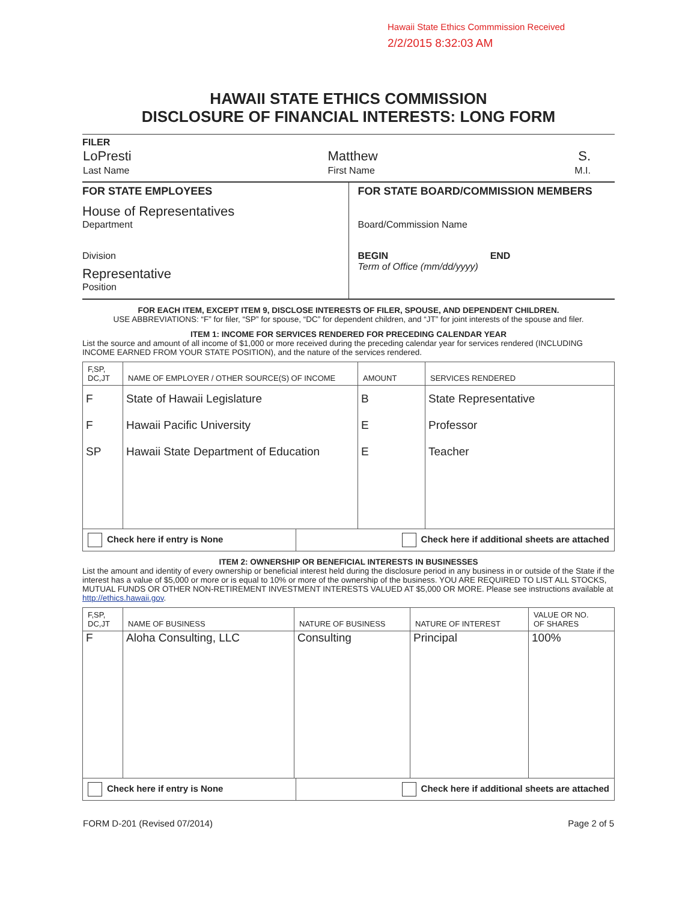Hawaii State Ethics Commmission Received
2/2/2015 8:32:03 AM
HAWAII STATE ETHICS COMMISSION
DISCLOSURE OF FINANCIAL INTERESTS: LONG FORM
FILER
| LoPresti | Matthew | S. |
| Last Name | First Name | M.I. |
| FOR STATE EMPLOYEES House of Representatives Department Division Representative Position | FOR STATE BOARD/COMMISSION MEMBERS Board/Commission Name BEGIN END Term of Office (mm/dd/yyyy) |
FOR EACH ITEM, EXCEPT ITEM 9, DISCLOSE INTERESTS OF FILER, SPOUSE, AND DEPENDENT CHILDREN.
USE ABBREVIATIONS: “F” for filer, “SP” for spouse, “DC” for dependent children, and “JT” for joint interests of the spouse and filer.
ITEM 1: INCOME FOR SERVICES RENDERED FOR PRECEDING CALENDAR YEAR
List the source and amount of all income of $1,000 or more received during the preceding calendar year for services rendered (INCLUDING INCOME EARNED FROM YOUR STATE POSITION), and the nature of the services rendered.
| F,SP, DC,JT | NAME OF EMPLOYER / OTHER SOURCE(S) OF INCOME | AMOUNT | SERVICES RENDERED |
| --- | --- | --- | --- |
| F | State of Hawaii Legislature | B | State Representative |
| F | Hawaii Pacific University | E | Professor |
| SP | Hawaii State Department of Education | E | Teacher |
| Check here if entry is None | Check here if additional sheets are attached |
ITEM 2: OWNERSHIP OR BENEFICIAL INTERESTS IN BUSINESSES
List the amount and identity of every ownership or beneficial interest held during the disclosure period in any business in or outside of the State if the interest has a value of $5,000 or more or is equal to 10% or more of the ownership of the business. YOU ARE REQUIRED TO LIST ALL STOCKS, MUTUAL FUNDS OR OTHER NON-RETIREMENT INVESTMENT INTERESTS VALUED AT $5,000 OR MORE. Please see instructions available at http://ethics.hawaii.gov.
| F,SP, DC,JT | NAME OF BUSINESS | NATURE OF BUSINESS | NATURE OF INTEREST | VALUE OR NO. OF SHARES |
| --- | --- | --- | --- | --- |
| F | Aloha Consulting, LLC | Consulting | Principal | 100% |
| Check here if entry is None | Check here if additional sheets are attached |
| FORM D-201 (Revised 07/2014) | Page 2 of 5 |